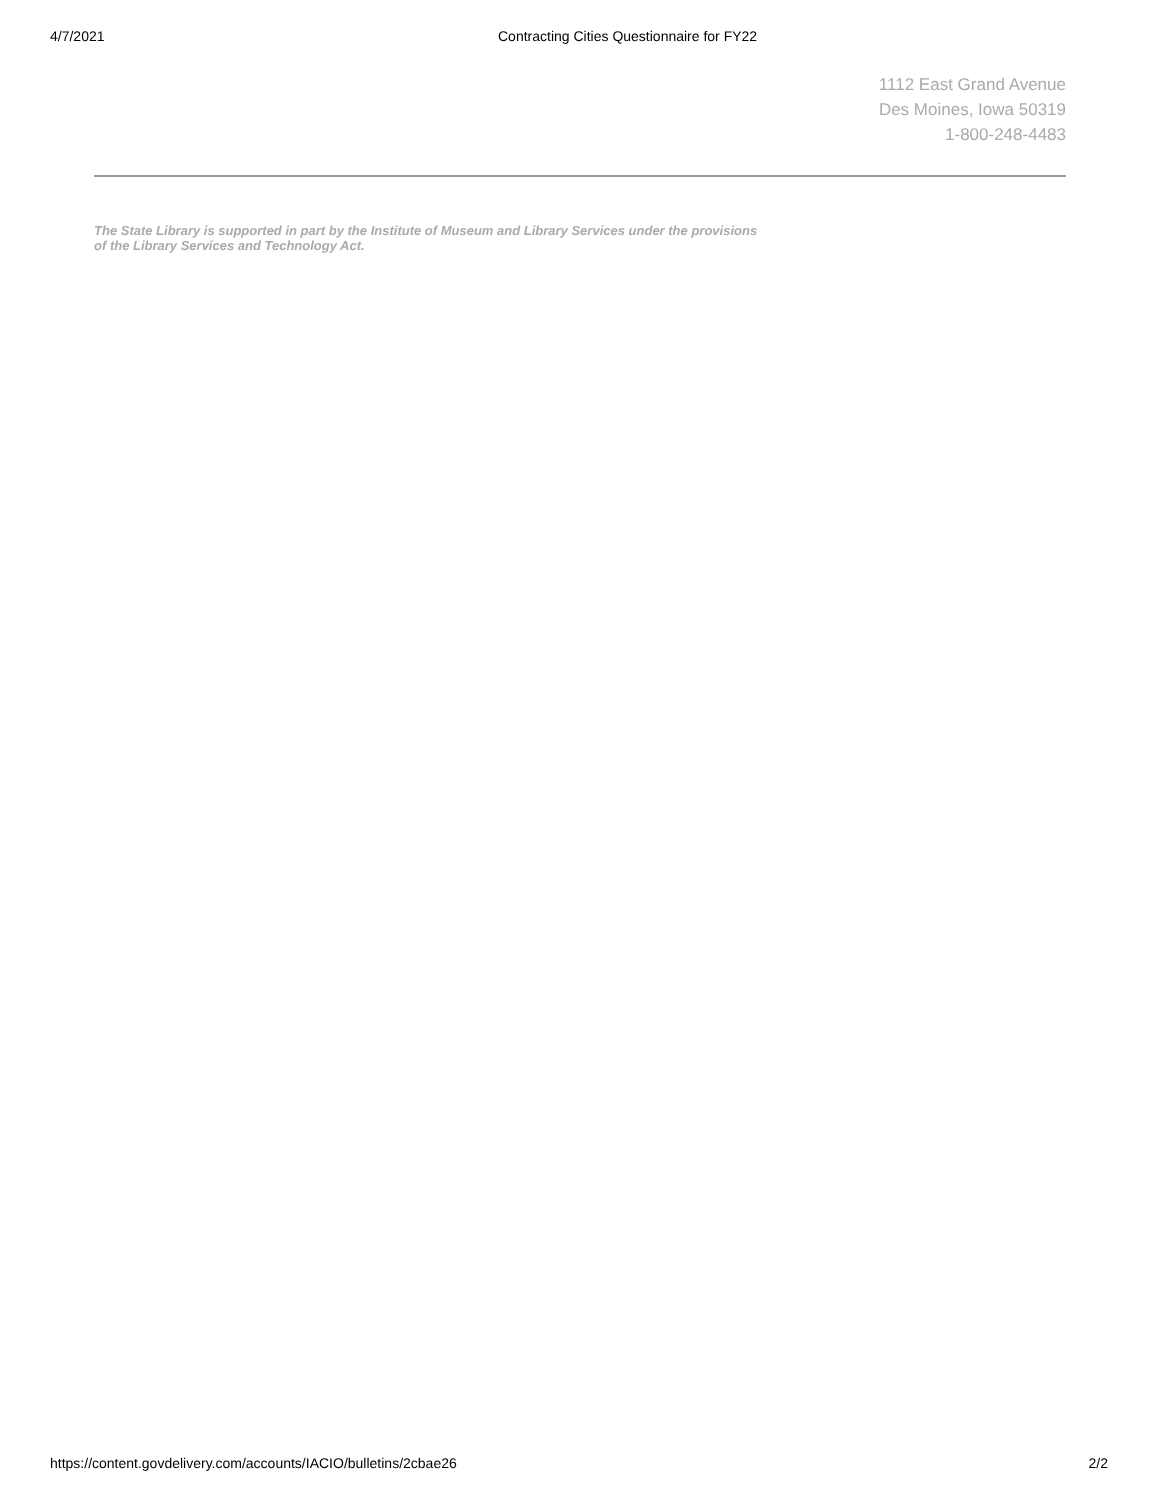4/7/2021 Contracting Cities Questionnaire for FY22
1112 East Grand Avenue
Des Moines, Iowa 50319
1-800-248-4483
The State Library is supported in part by the Institute of Museum and Library Services under the provisions of the Library Services and Technology Act.
https://content.govdelivery.com/accounts/IACIO/bulletins/2cbae26 2/2